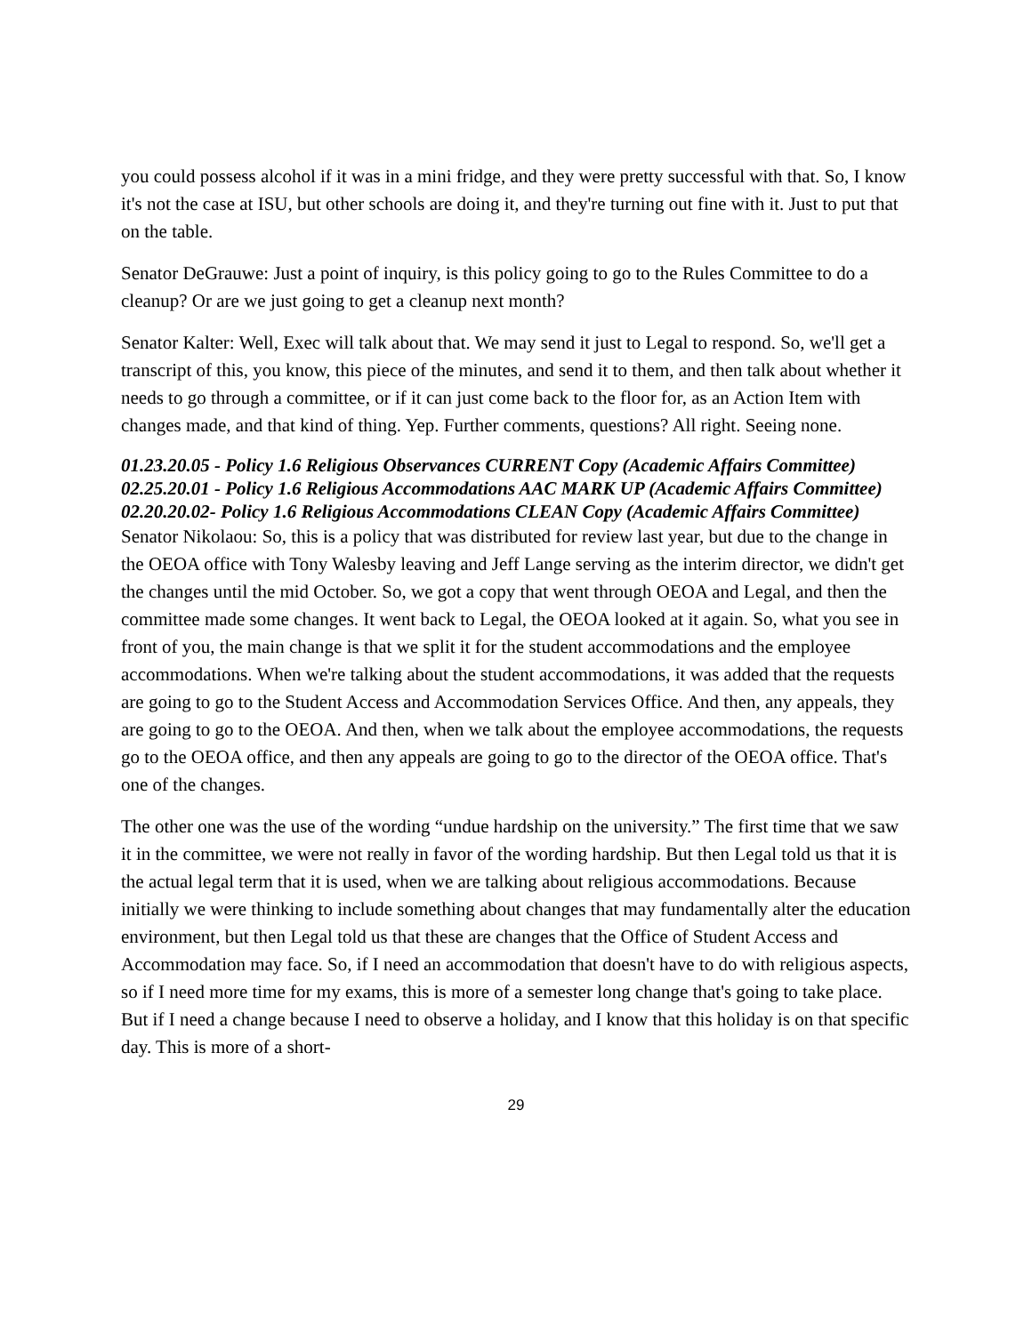you could possess alcohol if it was in a mini fridge, and they were pretty successful with that. So, I know it's not the case at ISU, but other schools are doing it, and they're turning out fine with it. Just to put that on the table.
Senator DeGrauwe: Just a point of inquiry, is this policy going to go to the Rules Committee to do a cleanup? Or are we just going to get a cleanup next month?
Senator Kalter: Well, Exec will talk about that. We may send it just to Legal to respond. So, we'll get a transcript of this, you know, this piece of the minutes, and send it to them, and then talk about whether it needs to go through a committee, or if it can just come back to the floor for, as an Action Item with changes made, and that kind of thing. Yep. Further comments, questions? All right. Seeing none.
01.23.20.05 - Policy 1.6 Religious Observances CURRENT Copy (Academic Affairs Committee)
02.25.20.01 - Policy 1.6 Religious Accommodations AAC MARK UP (Academic Affairs Committee)
02.20.20.02- Policy 1.6 Religious Accommodations CLEAN Copy (Academic Affairs Committee)
Senator Nikolaou: So, this is a policy that was distributed for review last year, but due to the change in the OEOA office with Tony Walesby leaving and Jeff Lange serving as the interim director, we didn't get the changes until the mid October. So, we got a copy that went through OEOA and Legal, and then the committee made some changes. It went back to Legal, the OEOA looked at it again. So, what you see in front of you, the main change is that we split it for the student accommodations and the employee accommodations. When we're talking about the student accommodations, it was added that the requests are going to go to the Student Access and Accommodation Services Office. And then, any appeals, they are going to go to the OEOA. And then, when we talk about the employee accommodations, the requests go to the OEOA office, and then any appeals are going to go to the director of the OEOA office. That's one of the changes.
The other one was the use of the wording “undue hardship on the university.” The first time that we saw it in the committee, we were not really in favor of the wording hardship. But then Legal told us that it is the actual legal term that it is used, when we are talking about religious accommodations. Because initially we were thinking to include something about changes that may fundamentally alter the education environment, but then Legal told us that these are changes that the Office of Student Access and Accommodation may face. So, if I need an accommodation that doesn't have to do with religious aspects, so if I need more time for my exams, this is more of a semester long change that's going to take place. But if I need a change because I need to observe a holiday, and I know that this holiday is on that specific day. This is more of a short-
29